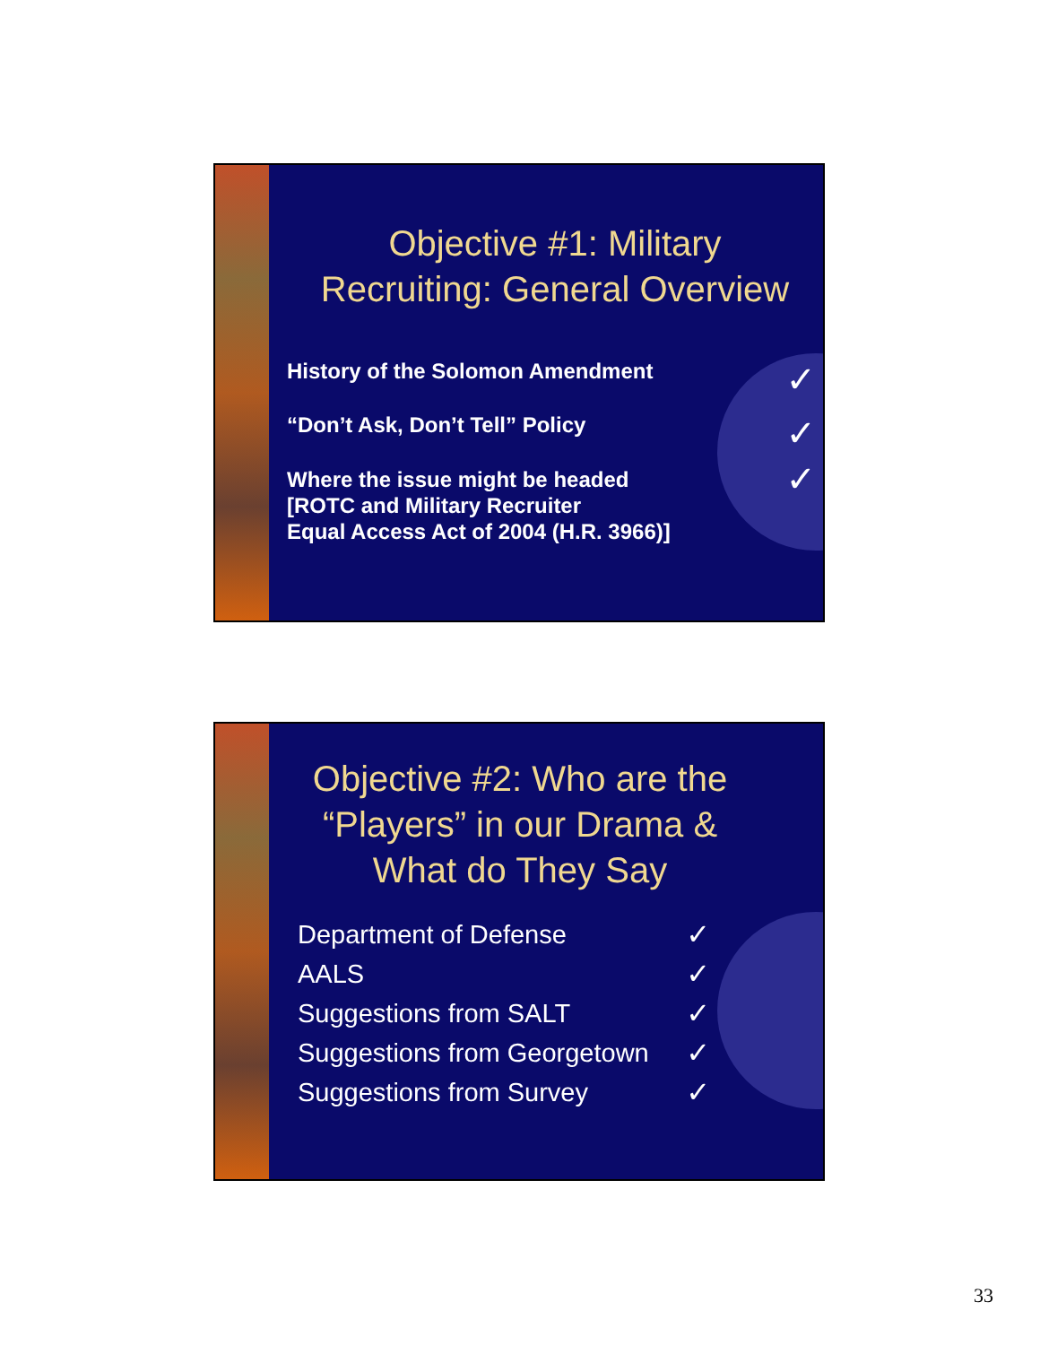Objective #1: Military
Recruiting: General Overview
History of the Solomon Amendment ✓
“Don’t Ask, Don’t Tell” Policy ✓
Where the issue might be headed
[ROTC and Military Recruiter
Equal Access Act of 2004 (H.R. 3966)] ✓
Objective #2: Who are the “Players” in our Drama & What do They Say
Department of Defense ✓
AALS ✓
Suggestions from SALT ✓
Suggestions from Georgetown ✓
Suggestions from Survey ✓
33